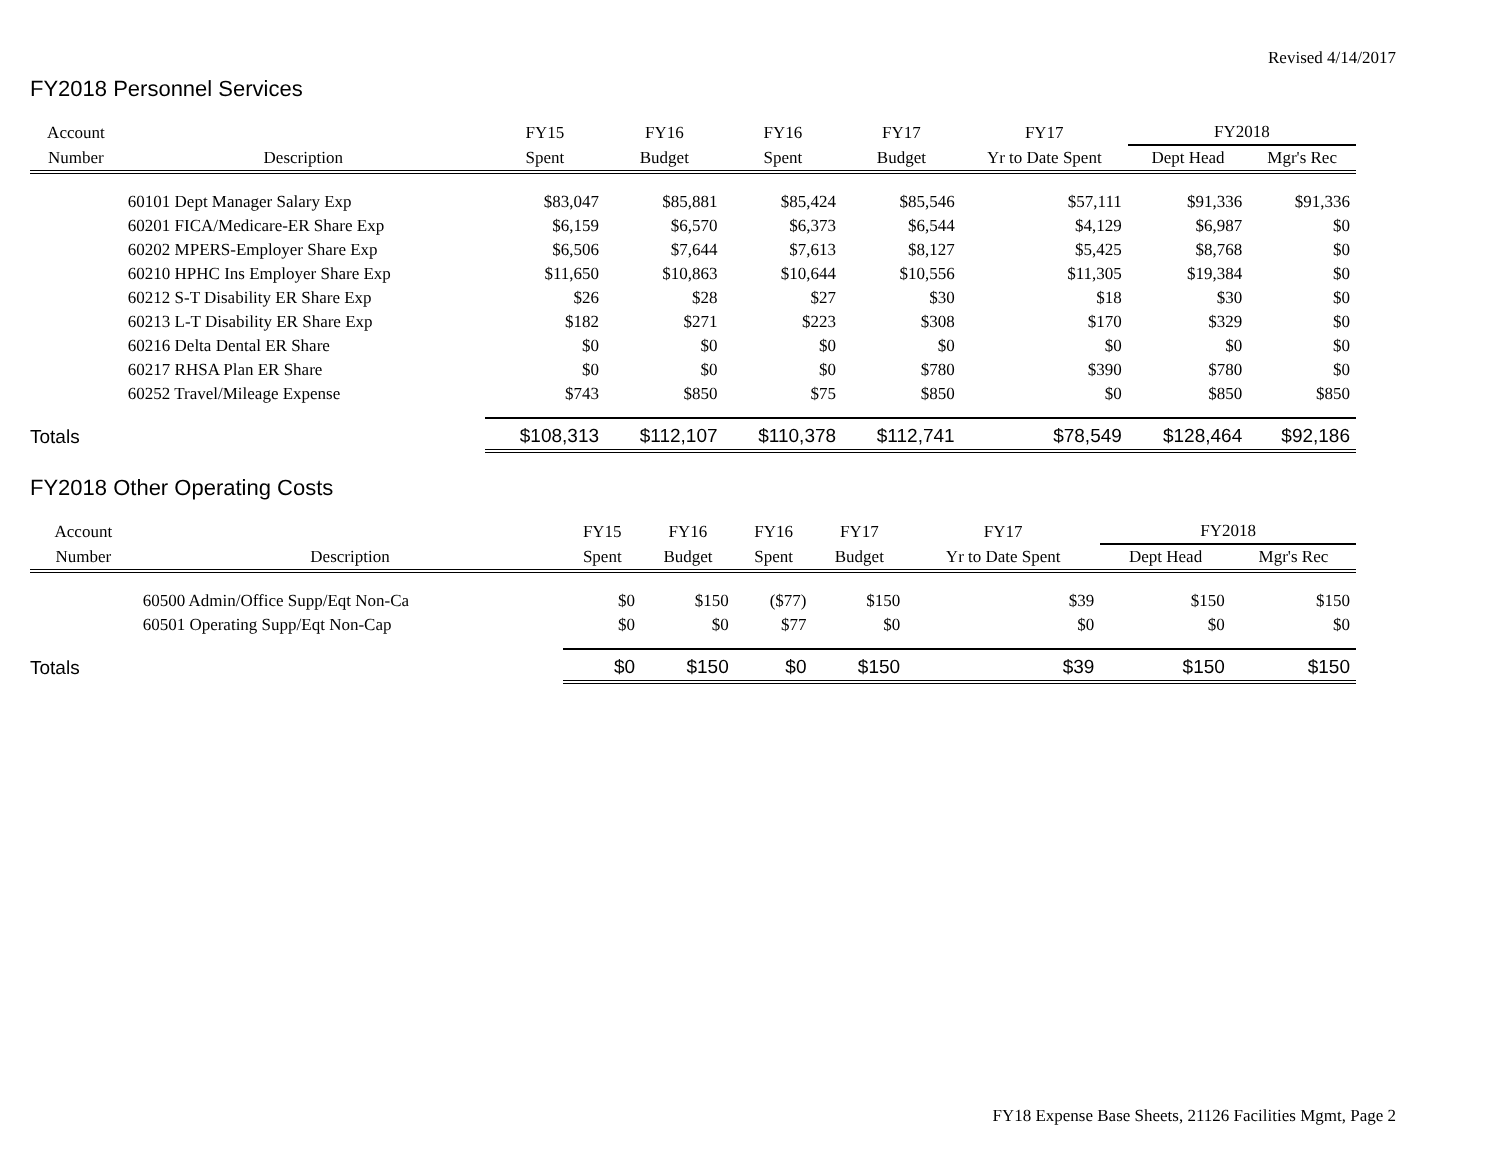Revised 4/14/2017
FY2018 Personnel Services
| Account | | FY15 | FY16 | FY16 | FY17 | FY17 | FY2018 | |
| --- | --- | --- | --- | --- | --- | --- | --- | --- |
| Number | Description | Spent | Budget | Spent | Budget | Yr to Date Spent | Dept Head | Mgr's Rec |
| | 60101 Dept Manager Salary Exp | $83,047 | $85,881 | $85,424 | $85,546 | $57,111 | $91,336 | $91,336 |
| | 60201 FICA/Medicare-ER Share Exp | $6,159 | $6,570 | $6,373 | $6,544 | $4,129 | $6,987 | $0 |
| | 60202 MPERS-Employer Share Exp | $6,506 | $7,644 | $7,613 | $8,127 | $5,425 | $8,768 | $0 |
| | 60210 HPHC Ins Employer Share Exp | $11,650 | $10,863 | $10,644 | $10,556 | $11,305 | $19,384 | $0 |
| | 60212 S-T Disability ER Share Exp | $26 | $28 | $27 | $30 | $18 | $30 | $0 |
| | 60213 L-T Disability ER Share Exp | $182 | $271 | $223 | $308 | $170 | $329 | $0 |
| | 60216 Delta Dental ER Share | $0 | $0 | $0 | $0 | $0 | $0 | $0 |
| | 60217 RHSA Plan ER Share | $0 | $0 | $0 | $780 | $390 | $780 | $0 |
| | 60252 Travel/Mileage Expense | $743 | $850 | $75 | $850 | $0 | $850 | $850 |
| Totals | | $108,313 | $112,107 | $110,378 | $112,741 | $78,549 | $128,464 | $92,186 |
FY2018 Other Operating Costs
| Account | | FY15 | FY16 | FY16 | FY17 | FY17 | FY2018 | |
| --- | --- | --- | --- | --- | --- | --- | --- | --- |
| Number | Description | Spent | Budget | Spent | Budget | Yr to Date Spent | Dept Head | Mgr's Rec |
| | 60500 Admin/Office Supp/Eqt Non-Ca | $0 | $150 | ($77) | $150 | $39 | $150 | $150 |
| | 60501 Operating Supp/Eqt Non-Cap | $0 | $0 | $77 | $0 | $0 | $0 | $0 |
| Totals | | $0 | $150 | $0 | $150 | $39 | $150 | $150 |
FY18 Expense Base Sheets, 21126 Facilities Mgmt, Page 2